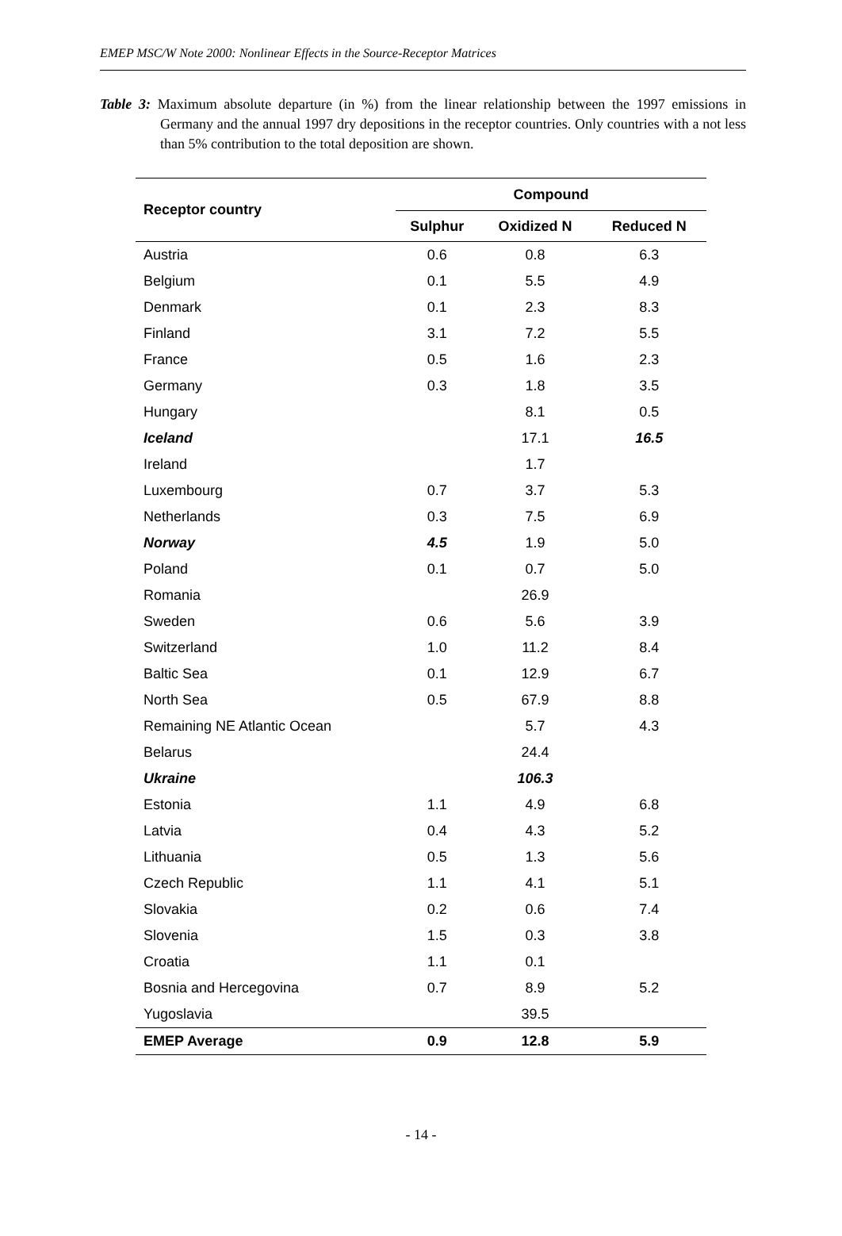EMEP MSC/W Note 2000: Nonlinear Effects in the Source-Receptor Matrices
Table 3: Maximum absolute departure (in %) from the linear relationship between the 1997 emissions in Germany and the annual 1997 dry depositions in the receptor countries. Only countries with a not less than 5% contribution to the total deposition are shown.
| Receptor country | Compound | | |
| --- | --- | --- | --- |
| | Sulphur | Oxidized N | Reduced N |
| Austria | 0.6 | 0.8 | 6.3 |
| Belgium | 0.1 | 5.5 | 4.9 |
| Denmark | 0.1 | 2.3 | 8.3 |
| Finland | 3.1 | 7.2 | 5.5 |
| France | 0.5 | 1.6 | 2.3 |
| Germany | 0.3 | 1.8 | 3.5 |
| Hungary | | 8.1 | 0.5 |
| Iceland | | 17.1 | 16.5 |
| Ireland | | 1.7 | |
| Luxembourg | 0.7 | 3.7 | 5.3 |
| Netherlands | 0.3 | 7.5 | 6.9 |
| Norway | 4.5 | 1.9 | 5.0 |
| Poland | 0.1 | 0.7 | 5.0 |
| Romania | | 26.9 | |
| Sweden | 0.6 | 5.6 | 3.9 |
| Switzerland | 1.0 | 11.2 | 8.4 |
| Baltic Sea | 0.1 | 12.9 | 6.7 |
| North Sea | 0.5 | 67.9 | 8.8 |
| Remaining NE Atlantic Ocean | | 5.7 | 4.3 |
| Belarus | | 24.4 | |
| Ukraine | | 106.3 | |
| Estonia | 1.1 | 4.9 | 6.8 |
| Latvia | 0.4 | 4.3 | 5.2 |
| Lithuania | 0.5 | 1.3 | 5.6 |
| Czech Republic | 1.1 | 4.1 | 5.1 |
| Slovakia | 0.2 | 0.6 | 7.4 |
| Slovenia | 1.5 | 0.3 | 3.8 |
| Croatia | 1.1 | 0.1 | |
| Bosnia and Hercegovina | 0.7 | 8.9 | 5.2 |
| Yugoslavia | | 39.5 | |
| EMEP Average | 0.9 | 12.8 | 5.9 |
- 14 -